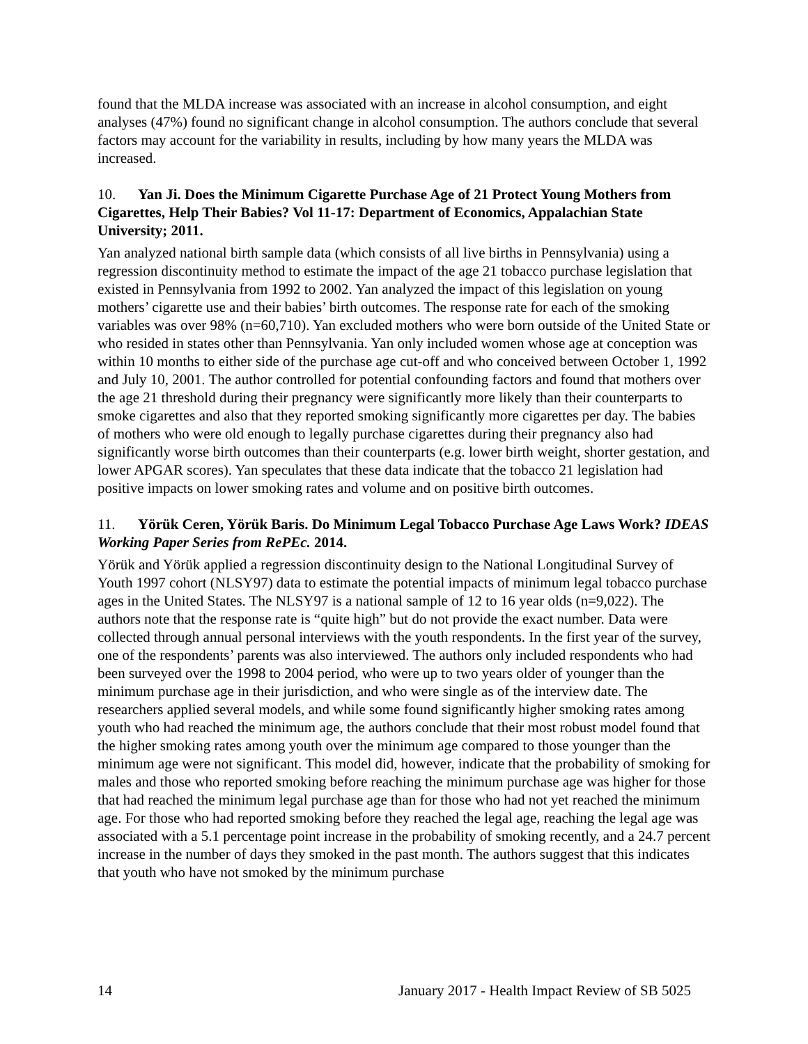found that the MLDA increase was associated with an increase in alcohol consumption, and eight analyses (47%) found no significant change in alcohol consumption. The authors conclude that several factors may account for the variability in results, including by how many years the MLDA was increased.
10. Yan Ji. Does the Minimum Cigarette Purchase Age of 21 Protect Young Mothers from Cigarettes, Help Their Babies? Vol 11-17: Department of Economics, Appalachian State University; 2011.
Yan analyzed national birth sample data (which consists of all live births in Pennsylvania) using a regression discontinuity method to estimate the impact of the age 21 tobacco purchase legislation that existed in Pennsylvania from 1992 to 2002. Yan analyzed the impact of this legislation on young mothers’ cigarette use and their babies’ birth outcomes. The response rate for each of the smoking variables was over 98% (n=60,710). Yan excluded mothers who were born outside of the United State or who resided in states other than Pennsylvania. Yan only included women whose age at conception was within 10 months to either side of the purchase age cut-off and who conceived between October 1, 1992 and July 10, 2001. The author controlled for potential confounding factors and found that mothers over the age 21 threshold during their pregnancy were significantly more likely than their counterparts to smoke cigarettes and also that they reported smoking significantly more cigarettes per day. The babies of mothers who were old enough to legally purchase cigarettes during their pregnancy also had significantly worse birth outcomes than their counterparts (e.g. lower birth weight, shorter gestation, and lower APGAR scores). Yan speculates that these data indicate that the tobacco 21 legislation had positive impacts on lower smoking rates and volume and on positive birth outcomes.
11. Yörük Ceren, Yörük Baris. Do Minimum Legal Tobacco Purchase Age Laws Work? IDEAS Working Paper Series from RePEc. 2014.
Yörük and Yörük applied a regression discontinuity design to the National Longitudinal Survey of Youth 1997 cohort (NLSY97) data to estimate the potential impacts of minimum legal tobacco purchase ages in the United States. The NLSY97 is a national sample of 12 to 16 year olds (n=9,022). The authors note that the response rate is “quite high” but do not provide the exact number. Data were collected through annual personal interviews with the youth respondents. In the first year of the survey, one of the respondents’ parents was also interviewed. The authors only included respondents who had been surveyed over the 1998 to 2004 period, who were up to two years older of younger than the minimum purchase age in their jurisdiction, and who were single as of the interview date. The researchers applied several models, and while some found significantly higher smoking rates among youth who had reached the minimum age, the authors conclude that their most robust model found that the higher smoking rates among youth over the minimum age compared to those younger than the minimum age were not significant. This model did, however, indicate that the probability of smoking for males and those who reported smoking before reaching the minimum purchase age was higher for those that had reached the minimum legal purchase age than for those who had not yet reached the minimum age. For those who had reported smoking before they reached the legal age, reaching the legal age was associated with a 5.1 percentage point increase in the probability of smoking recently, and a 24.7 percent increase in the number of days they smoked in the past month. The authors suggest that this indicates that youth who have not smoked by the minimum purchase
14 January 2017 - Health Impact Review of SB 5025